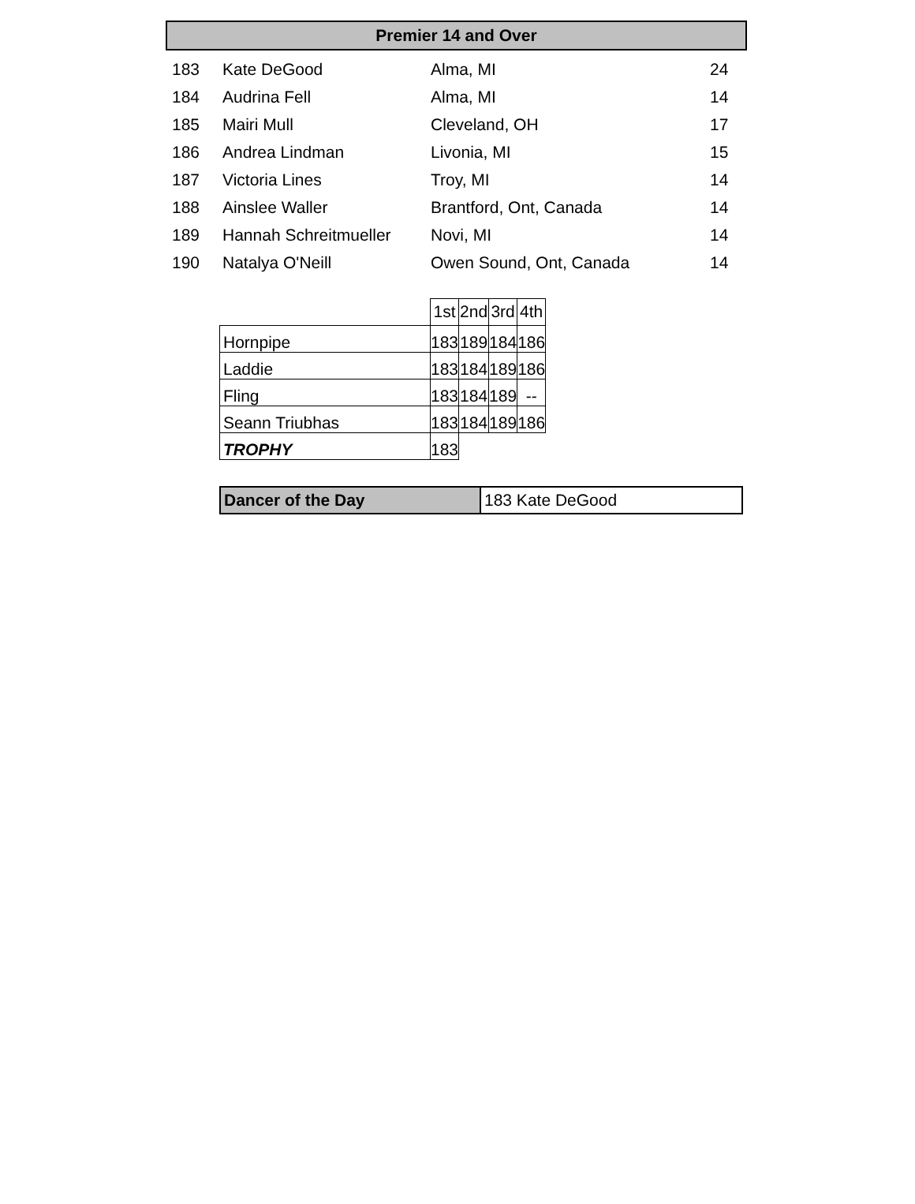Premier 14 and Over
| 183 | Kate DeGood | Alma, MI | 24 |
| 184 | Audrina Fell | Alma, MI | 14 |
| 185 | Mairi Mull | Cleveland, OH | 17 |
| 186 | Andrea Lindman | Livonia, MI | 15 |
| 187 | Victoria Lines | Troy, MI | 14 |
| 188 | Ainslee Waller | Brantford, Ont, Canada | 14 |
| 189 | Hannah Schreitmueller | Novi, MI | 14 |
| 190 | Natalya O'Neill | Owen Sound, Ont, Canada | 14 |
| | 1st | 2nd | 3rd | 4th |
| Hornpipe | 183 | 189 | 184 | 186 |
| Laddie | 183 | 184 | 189 | 186 |
| Fling | 183 | 184 | 189 | -- |
| Seann Triubhas | 183 | 184 | 189 | 186 |
| TROPHY | 183 | | | |
| Dancer of the Day | 183 Kate DeGood |